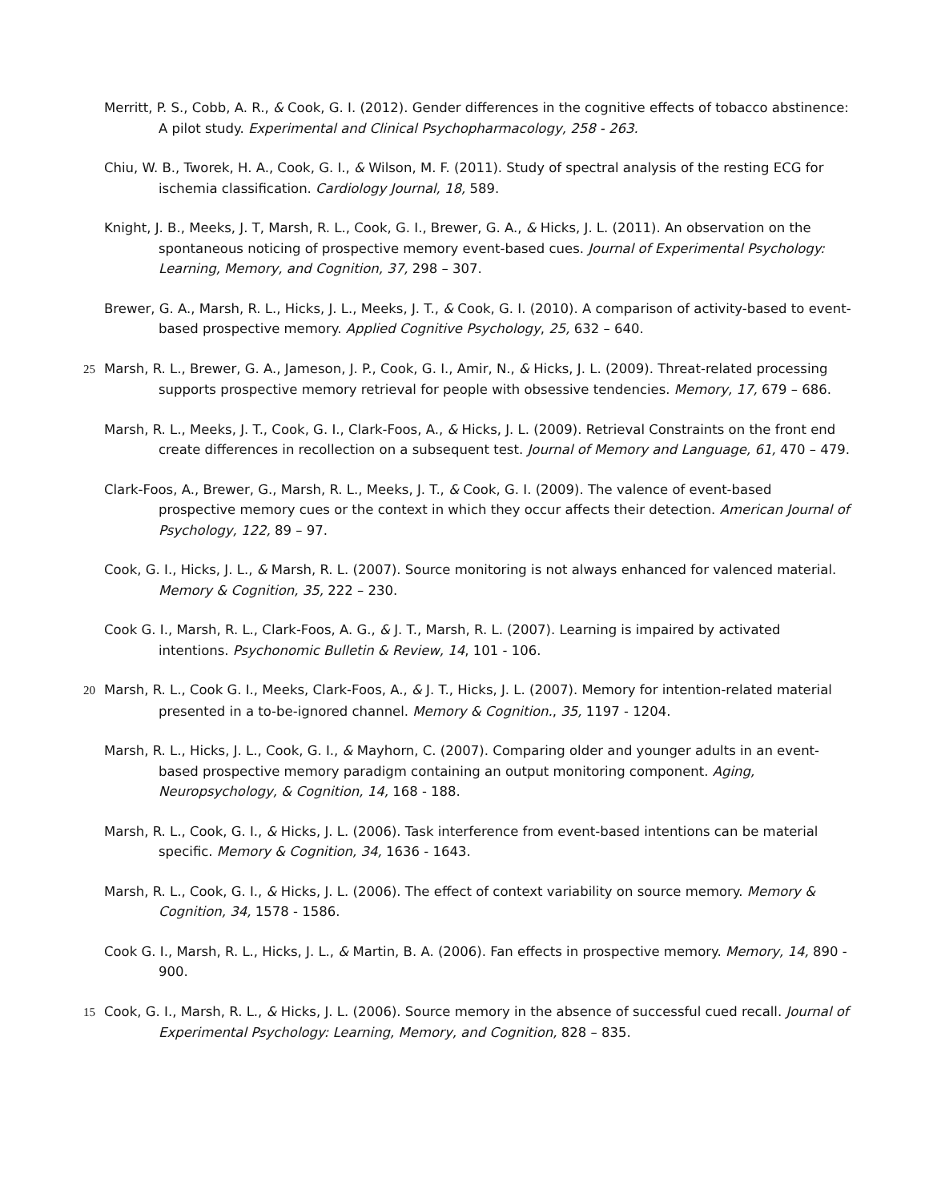Merritt, P. S., Cobb, A. R., & Cook, G. I. (2012). Gender differences in the cognitive effects of tobacco abstinence: A pilot study. Experimental and Clinical Psychopharmacology, 258 - 263.
Chiu, W. B., Tworek, H. A., Cook, G. I., & Wilson, M. F. (2011). Study of spectral analysis of the resting ECG for ischemia classification. Cardiology Journal, 18, 589.
Knight, J. B., Meeks, J. T, Marsh, R. L., Cook, G. I., Brewer, G. A., & Hicks, J. L. (2011). An observation on the spontaneous noticing of prospective memory event-based cues. Journal of Experimental Psychology: Learning, Memory, and Cognition, 37, 298 – 307.
Brewer, G. A., Marsh, R. L., Hicks, J. L., Meeks, J. T., & Cook, G. I. (2010). A comparison of activity-based to event-based prospective memory. Applied Cognitive Psychology, 25, 632 – 640.
25 Marsh, R. L., Brewer, G. A., Jameson, J. P., Cook, G. I., Amir, N., & Hicks, J. L. (2009). Threat-related processing supports prospective memory retrieval for people with obsessive tendencies. Memory, 17, 679 – 686.
Marsh, R. L., Meeks, J. T., Cook, G. I., Clark-Foos, A., & Hicks, J. L. (2009). Retrieval Constraints on the front end create differences in recollection on a subsequent test. Journal of Memory and Language, 61, 470 – 479.
Clark-Foos, A., Brewer, G., Marsh, R. L., Meeks, J. T., & Cook, G. I. (2009). The valence of event-based prospective memory cues or the context in which they occur affects their detection. American Journal of Psychology, 122, 89 – 97.
Cook, G. I., Hicks, J. L., & Marsh, R. L. (2007). Source monitoring is not always enhanced for valenced material. Memory & Cognition, 35, 222 – 230.
Cook G. I., Marsh, R. L., Clark-Foos, A. G., & J. T., Marsh, R. L. (2007). Learning is impaired by activated intentions. Psychonomic Bulletin & Review, 14, 101 - 106.
20 Marsh, R. L., Cook G. I., Meeks, Clark-Foos, A., & J. T., Hicks, J. L. (2007). Memory for intention-related material presented in a to-be-ignored channel. Memory & Cognition., 35, 1197 - 1204.
Marsh, R. L., Hicks, J. L., Cook, G. I., & Mayhorn, C. (2007). Comparing older and younger adults in an event-based prospective memory paradigm containing an output monitoring component. Aging, Neuropsychology, & Cognition, 14, 168 - 188.
Marsh, R. L., Cook, G. I., & Hicks, J. L. (2006). Task interference from event-based intentions can be material specific. Memory & Cognition, 34, 1636 - 1643.
Marsh, R. L., Cook, G. I., & Hicks, J. L. (2006). The effect of context variability on source memory. Memory & Cognition, 34, 1578 - 1586.
Cook G. I., Marsh, R. L., Hicks, J. L., & Martin, B. A. (2006). Fan effects in prospective memory. Memory, 14, 890 - 900.
15 Cook, G. I., Marsh, R. L., & Hicks, J. L. (2006). Source memory in the absence of successful cued recall. Journal of Experimental Psychology: Learning, Memory, and Cognition, 828 – 835.